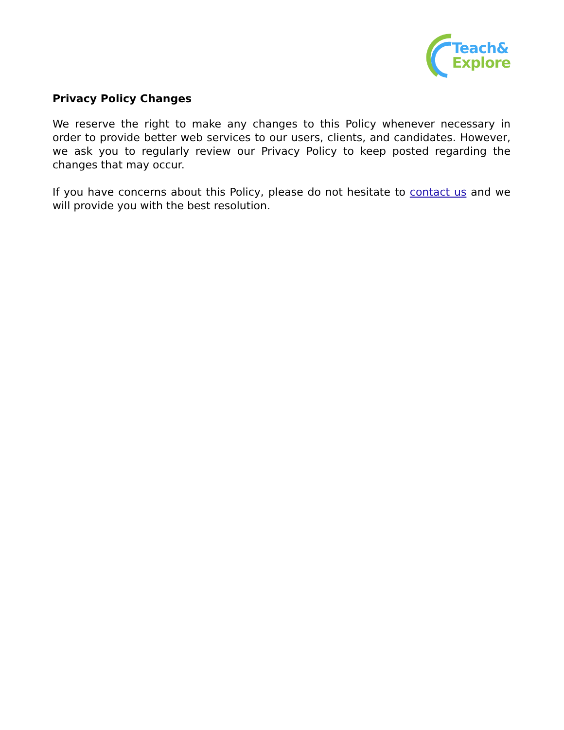Teach&
Explore
Privacy Policy Changes
We reserve the right to make any changes to this Policy whenever necessary in order to provide better web services to our users, clients, and candidates. However, we ask you to regularly review our Privacy Policy to keep posted regarding the changes that may occur.
If you have concerns about this Policy, please do not hesitate to contact us and we will provide you with the best resolution.